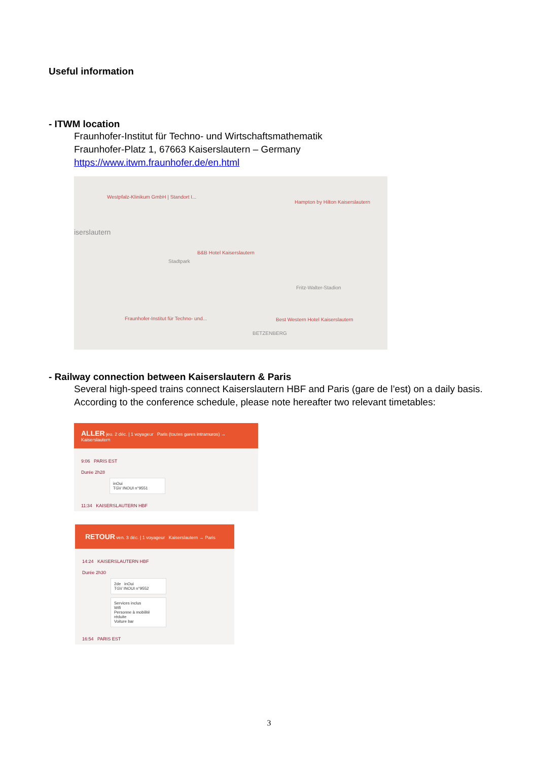Useful information
- ITWM location
Fraunhofer-Institut für Techno- und Wirtschaftsmathematik
Fraunhofer-Platz 1, 67663 Kaiserslautern – Germany
https://www.itwm.fraunhofer.de/en.html
Westpfalz-Klinikum GmbH | Standort I...
Hampton by Hilton Kaiserslautern
iserslautern
B&B Hotel Kaiserslautern
Stadtpark
Fritz-Walter-Stadion
Fraunhofer-Institut für Techno- und... Best Western Hotel Kaiserslautern
BETZENBERG
- Railway connection between Kaiserslautern & Paris
Several high-speed trains connect Kaiserslautern HBF and Paris (gare de l’est) on a daily basis.
According to the conference schedule, please note hereafter two relevant timetables:
ALLER jeu. 2 déc. | 1 voyageur Paris (toutes gares intramuros) → Kaiserslautern
9:06 PARIS EST
Durée 2h28
inOui
TGV INOUI n°9551
11:34 KAISERSLAUTERN HBF
RETOUR ven. 3 déc. | 1 voyageur Kaiserslautern → Paris
14:24 KAISERSLAUTERN HBF
Durée 2h30
2de inOui
TGV INOUI n°9552
Services inclus
Wifi
Personne à mobilité réduite
Voiture bar
16:54 PARIS EST
3